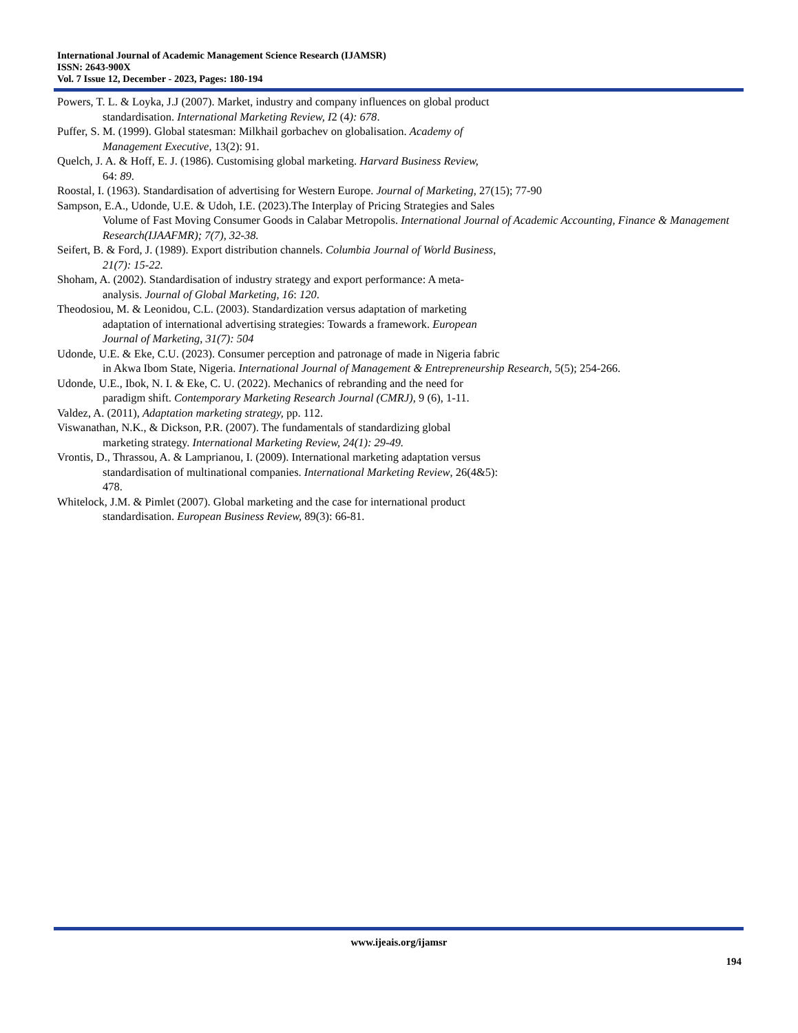International Journal of Academic Management Science Research (IJAMSR)
ISSN: 2643-900X
Vol. 7 Issue 12, December - 2023, Pages: 180-194
Powers, T. L. & Loyka, J.J (2007). Market, industry and company influences on global product
standardisation. International Marketing Review, I2 (4): 678.
Puffer, S. M. (1999). Global statesman: Milkhail gorbachev on globalisation. Academy of
Management Executive, 13(2): 91.
Quelch, J. A. & Hoff, E. J. (1986). Customising global marketing. Harvard Business Review,
64: 89.
Roostal, I. (1963). Standardisation of advertising for Western Europe. Journal of Marketing, 27(15); 77-90
Sampson, E.A., Udonde, U.E. & Udoh, I.E. (2023).The Interplay of Pricing Strategies and Sales
Volume of Fast Moving Consumer Goods in Calabar Metropolis. International Journal of Academic Accounting, Finance & Management Research(IJAAFMR); 7(7), 32-38.
Seifert, B. & Ford, J. (1989). Export distribution channels. Columbia Journal of World Business,
21(7): 15-22.
Shoham, A. (2002). Standardisation of industry strategy and export performance: A meta-
analysis. Journal of Global Marketing, 16: 120.
Theodosiou, M. & Leonidou, C.L. (2003). Standardization versus adaptation of marketing
adaptation of international advertising strategies: Towards a framework. European
Journal of Marketing, 31(7): 504
Udonde, U.E. & Eke, C.U. (2023). Consumer perception and patronage of made in Nigeria fabric
in Akwa Ibom State, Nigeria. International Journal of Management & Entrepreneurship Research, 5(5); 254-266.
Udonde, U.E., Ibok, N. I. & Eke, C. U. (2022). Mechanics of rebranding and the need for
paradigm shift. Contemporary Marketing Research Journal (CMRJ), 9 (6), 1-11.
Valdez, A. (2011), Adaptation marketing strategy, pp. 112.
Viswanathan, N.K., & Dickson, P.R. (2007). The fundamentals of standardizing global
marketing strategy. International Marketing Review, 24(1): 29-49.
Vrontis, D., Thrassou, A. & Lamprianou, I. (2009). International marketing adaptation versus
standardisation of multinational companies. International Marketing Review, 26(4&5):
478.
Whitelock, J.M. & Pimlet (2007). Global marketing and the case for international product
standardisation. European Business Review, 89(3): 66-81.
www.ijeais.org/ijamsr
194